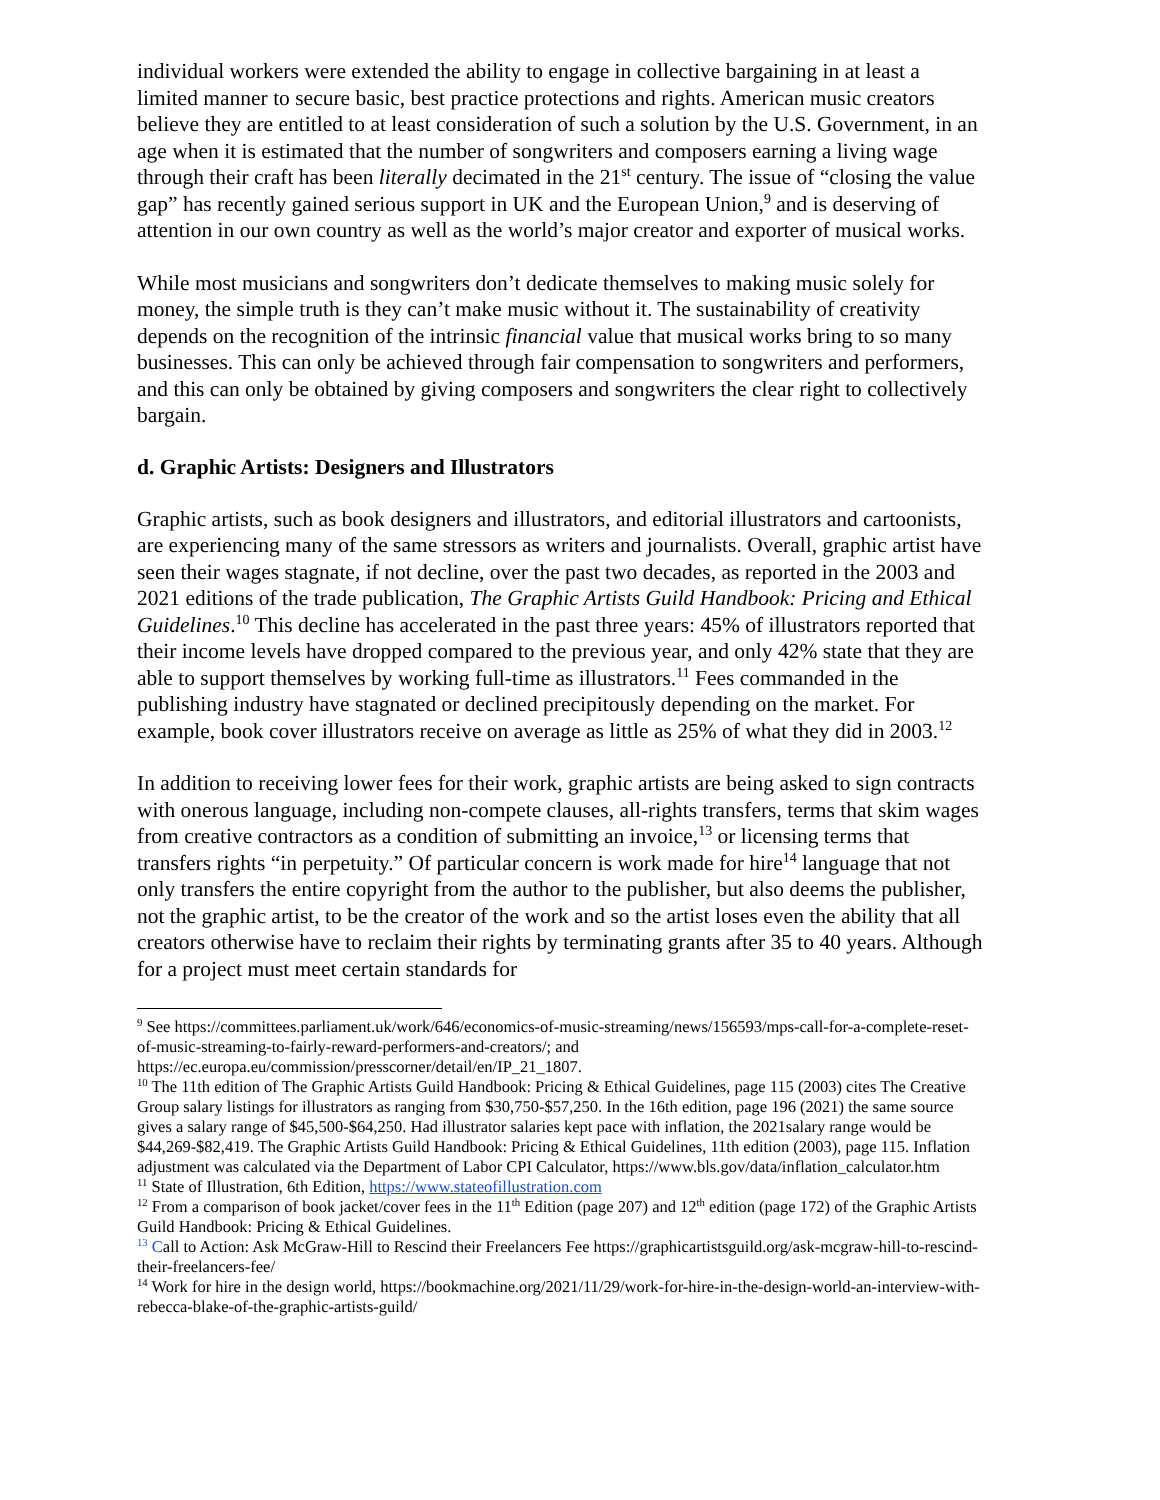individual workers were extended the ability to engage in collective bargaining in at least a limited manner to secure basic, best practice protections and rights. American music creators believe they are entitled to at least consideration of such a solution by the U.S. Government, in an age when it is estimated that the number of songwriters and composers earning a living wage through their craft has been literally decimated in the 21<sup>st</sup> century. The issue of “closing the value gap” has recently gained serious support in UK and the European Union,<sup>9</sup> and is deserving of attention in our own country as well as the world’s major creator and exporter of musical works.
While most musicians and songwriters don’t dedicate themselves to making music solely for money, the simple truth is they can’t make music without it. The sustainability of creativity depends on the recognition of the intrinsic financial value that musical works bring to so many businesses. This can only be achieved through fair compensation to songwriters and performers, and this can only be obtained by giving composers and songwriters the clear right to collectively bargain.
d. Graphic Artists: Designers and Illustrators
Graphic artists, such as book designers and illustrators, and editorial illustrators and cartoonists, are experiencing many of the same stressors as writers and journalists. Overall, graphic artist have seen their wages stagnate, if not decline, over the past two decades, as reported in the 2003 and 2021 editions of the trade publication, The Graphic Artists Guild Handbook: Pricing and Ethical Guidelines.<sup>10</sup> This decline has accelerated in the past three years: 45% of illustrators reported that their income levels have dropped compared to the previous year, and only 42% state that they are able to support themselves by working full-time as illustrators.<sup>11</sup> Fees commanded in the publishing industry have stagnated or declined precipitously depending on the market. For example, book cover illustrators receive on average as little as 25% of what they did in 2003.<sup>12</sup>
In addition to receiving lower fees for their work, graphic artists are being asked to sign contracts with onerous language, including non-compete clauses, all-rights transfers, terms that skim wages from creative contractors as a condition of submitting an invoice,<sup>13</sup> or licensing terms that transfers rights “in perpetuity.” Of particular concern is work made for hire<sup>14</sup> language that not only transfers the entire copyright from the author to the publisher, but also deems the publisher, not the graphic artist, to be the creator of the work and so the artist loses even the ability that all creators otherwise have to reclaim their rights by terminating grants after 35 to 40 years. Although for a project must meet certain standards for
<sup>9</sup> See https://committees.parliament.uk/work/646/economics-of-music-streaming/news/156593/mps-call-for-a-complete-reset-of-music-streaming-to-fairly-reward-performers-and-creators/; and https://ec.europa.eu/commission/presscorner/detail/en/IP_21_1807.
<sup>10</sup> The 11th edition of The Graphic Artists Guild Handbook: Pricing & Ethical Guidelines, page 115 (2003) cites The Creative Group salary listings for illustrators as ranging from $30,750-$57,250. In the 16th edition, page 196 (2021) the same source gives a salary range of $45,500-$64,250. Had illustrator salaries kept pace with inflation, the 2021salary range would be $44,269-$82,419. The Graphic Artists Guild Handbook: Pricing & Ethical Guidelines, 11th edition (2003), page 115. Inflation adjustment was calculated via the Department of Labor CPI Calculator, https://www.bls.gov/data/inflation_calculator.htm
<sup>11</sup> State of Illustration, 6th Edition, https://www.stateofillustration.com
<sup>12</sup> From a comparison of book jacket/cover fees in the 11<sup>th</sup> Edition (page 207) and 12<sup>th</sup> edition (page 172) of the Graphic Artists Guild Handbook: Pricing & Ethical Guidelines.
<sup>13</sup> Call to Action: Ask McGraw-Hill to Rescind their Freelancers Fee https://graphicartistsguild.org/ask-mcgraw-hill-to-rescind-their-freelancers-fee/
<sup>14</sup> Work for hire in the design world, https://bookmachine.org/2021/11/29/work-for-hire-in-the-design-world-an-interview-with-rebecca-blake-of-the-graphic-artists-guild/